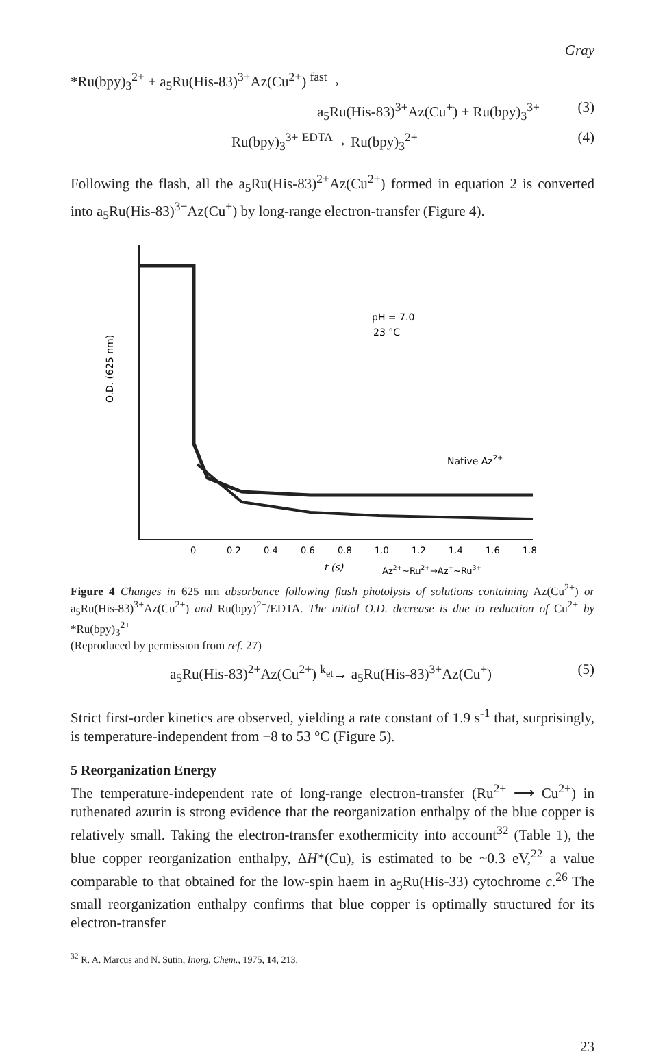Gray
*Ru(bpy)<sub>3</sub><sup>2+</sup> + a<sub>5</sub>Ru(His-83)<sup>3+</sup>Az(Cu<sup>2+</sup>) <sup>fast</sup>→
a<sub>5</sub>Ru(His-83)<sup>3+</sup>Az(Cu<sup>+</sup>) + Ru(bpy)<sub>3</sub><sup>3+</sup> (3)
Ru(bpy)<sub>3</sub><sup>3+</sup> <sup>EDTA</sup>→ Ru(bpy)<sub>3</sub><sup>2+</sup> (4)
Following the flash, all the a<sub>5</sub>Ru(His-83)<sup>2+</sup>Az(Cu<sup>2+</sup>) formed in equation 2 is converted into a<sub>5</sub>Ru(His-83)<sup>3+</sup>Az(Cu<sup>+</sup>) by long-range electron-transfer (Figure 4).
O.D. (625 nm)
pH = 7.0
23 °C
Native Az2+
0
0.2
0.4
0.6
0.8
1.0
1.2
1.4
1.6
1.8
t (s)
Az2+~Ru2+→Az+~Ru3+
Figure 4 Changes in 625 nm absorbance following flash photolysis of solutions containing Az(Cu<sup>2+</sup>) or a<sub>5</sub>Ru(His-83)<sup>3+</sup>Az(Cu<sup>2+</sup>) and Ru(bpy)<sup>2+</sup>/EDTA. The initial O.D. decrease is due to reduction of Cu<sup>2+</sup> by *Ru(bpy)<sub>3</sub><sup>2+</sup>
(Reproduced by permission from ref. 27)
a<sub>5</sub>Ru(His-83)<sup>2+</sup>Az(Cu<sup>2+</sup>) <sup>k<sub>et</sub></sup>→ a<sub>5</sub>Ru(His-83)<sup>3+</sup>Az(Cu<sup>+</sup>) (5)
Strict first-order kinetics are observed, yielding a rate constant of 1.9 s<sup>-1</sup> that, surprisingly, is temperature-independent from −8 to 53 °C (Figure 5).
5 Reorganization Energy
The temperature-independent rate of long-range electron-transfer (Ru<sup>2+</sup> ⟶ Cu<sup>2+</sup>) in ruthenated azurin is strong evidence that the reorganization enthalpy of the blue copper is relatively small. Taking the electron-transfer exothermicity into account<sup>32</sup> (Table 1), the blue copper reorganization enthalpy, ΔH*(Cu), is estimated to be ~0.3 eV,<sup>22</sup> a value comparable to that obtained for the low-spin haem in a<sub>5</sub>Ru(His-33) cytochrome c.<sup>26</sup> The small reorganization enthalpy confirms that blue copper is optimally structured for its electron-transfer
<sup>32</sup> R. A. Marcus and N. Sutin, Inorg. Chem., 1975, 14, 213.
23